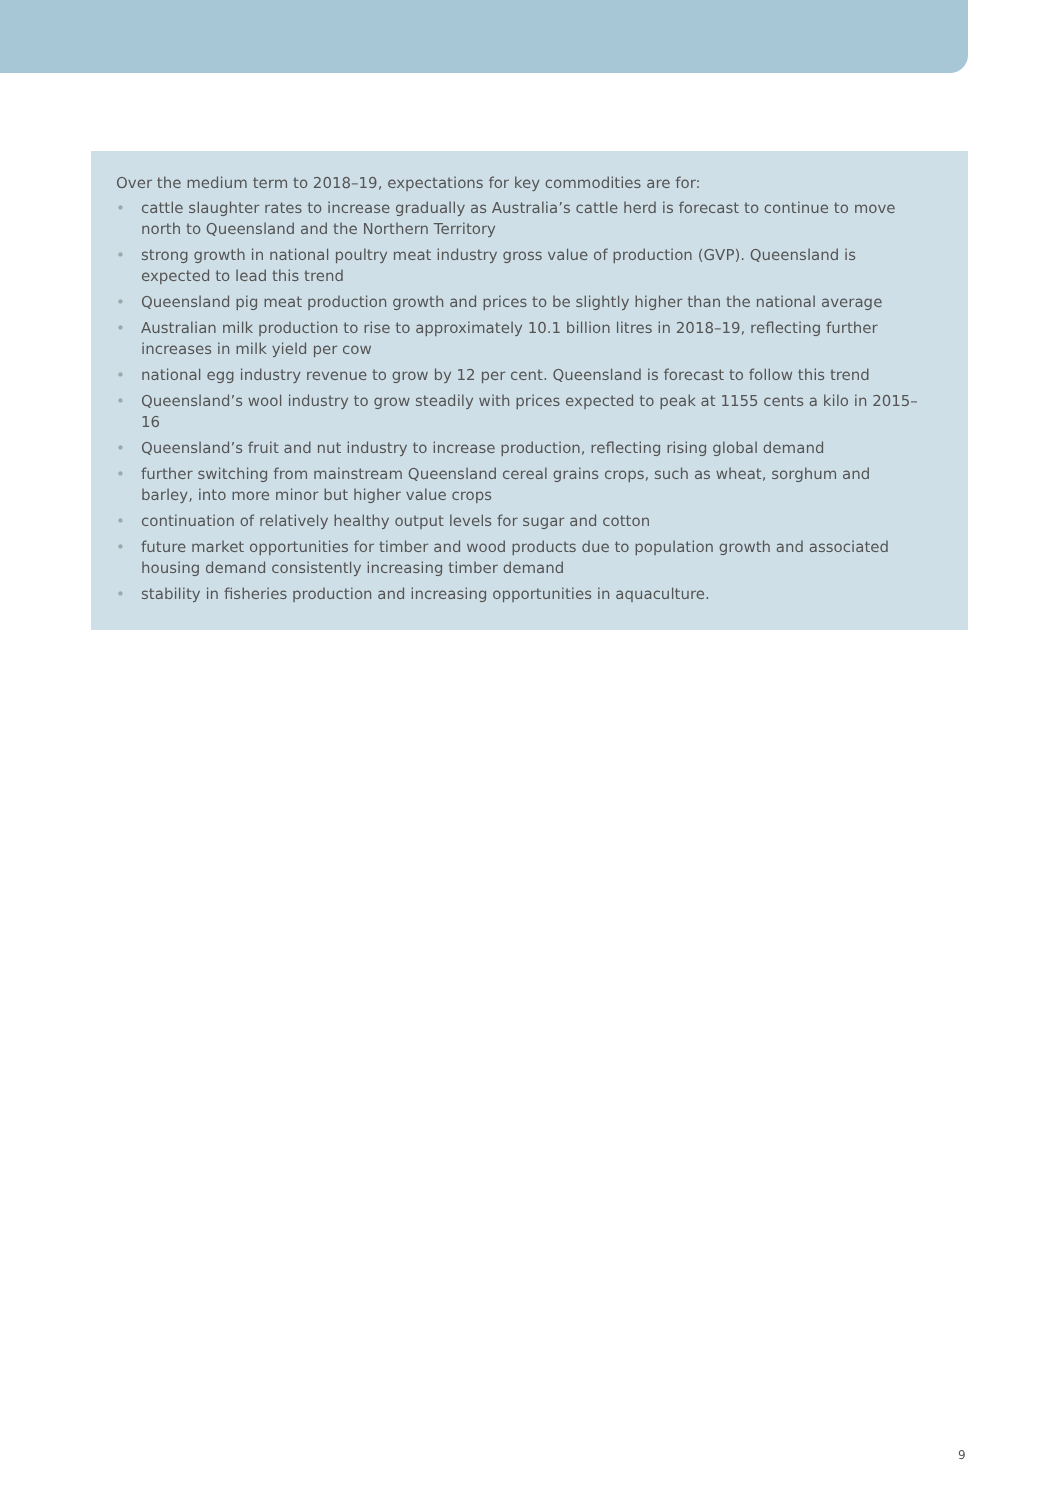Over the medium term to 2018–19, expectations for key commodities are for:
• cattle slaughter rates to increase gradually as Australia’s cattle herd is forecast to continue to move north to Queensland and the Northern Territory
• strong growth in national poultry meat industry gross value of production (GVP). Queensland is expected to lead this trend
• Queensland pig meat production growth and prices to be slightly higher than the national average
• Australian milk production to rise to approximately 10.1 billion litres in 2018–19, reflecting further increases in milk yield per cow
• national egg industry revenue to grow by 12 per cent. Queensland is forecast to follow this trend
• Queensland’s wool industry to grow steadily with prices expected to peak at 1155 cents a kilo in 2015–16
• Queensland’s fruit and nut industry to increase production, reflecting rising global demand
• further switching from mainstream Queensland cereal grains crops, such as wheat, sorghum and barley, into more minor but higher value crops
• continuation of relatively healthy output levels for sugar and cotton
• future market opportunities for timber and wood products due to population growth and associated housing demand consistently increasing timber demand
• stability in fisheries production and increasing opportunities in aquaculture.
9